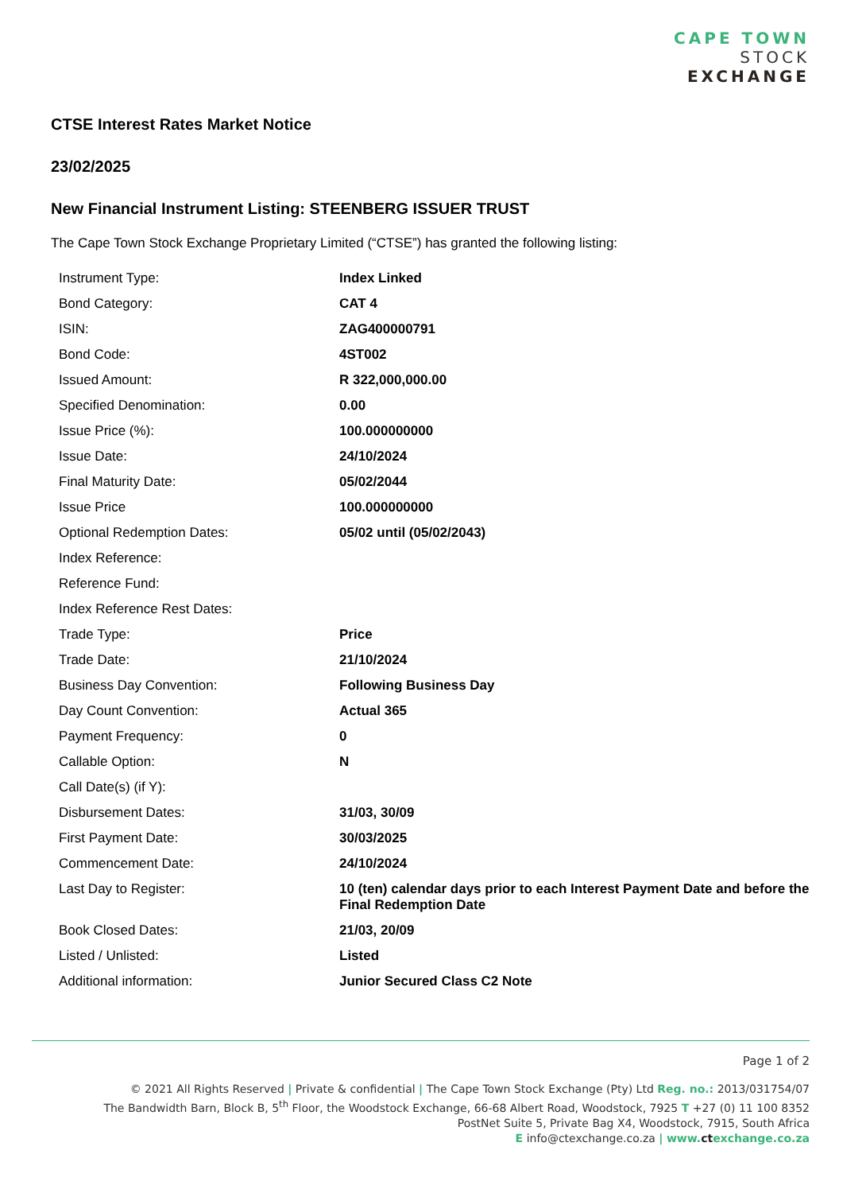CAPE TOWN
STOCK
EXCHANGE
CTSE Interest Rates Market Notice
23/02/2025
New Financial Instrument Listing: STEENBERG ISSUER TRUST
The Cape Town Stock Exchange Proprietary Limited (“CTSE”) has granted the following listing:
| Instrument Type: | Index Linked |
| Bond Category: | CAT 4 |
| ISIN: | ZAG400000791 |
| Bond Code: | 4ST002 |
| Issued Amount: | R 322,000,000.00 |
| Specified Denomination: | 0.00 |
| Issue Price (%): | 100.000000000 |
| Issue Date: | 24/10/2024 |
| Final Maturity Date: | 05/02/2044 |
| Issue Price | 100.000000000 |
| Optional Redemption Dates: | 05/02 until (05/02/2043) |
| Index Reference: | |
| Reference Fund: | |
| Index Reference Rest Dates: | |
| Trade Type: | Price |
| Trade Date: | 21/10/2024 |
| Business Day Convention: | Following Business Day |
| Day Count Convention: | Actual 365 |
| Payment Frequency: | 0 |
| Callable Option: | N |
| Call Date(s) (if Y): | |
| Disbursement Dates: | 31/03, 30/09 |
| First Payment Date: | 30/03/2025 |
| Commencement Date: | 24/10/2024 |
| Last Day to Register: | 10 (ten) calendar days prior to each Interest Payment Date and before the Final Redemption Date |
| Book Closed Dates: | 21/03, 20/09 |
| Listed / Unlisted: | Listed |
| Additional information: | Junior Secured Class C2 Note |
Page 1 of 2
© 2021 All Rights Reserved | Private & confidential | The Cape Town Stock Exchange (Pty) Ltd Reg. no.: 2013/031754/07
The Bandwidth Barn, Block B, 5<sup>th</sup> Floor, the Woodstock Exchange, 66-68 Albert Road, Woodstock, 7925 T +27 (0) 11 100 8352
PostNet Suite 5, Private Bag X4, Woodstock, 7915, South Africa
E info@ctexchange.co.za | www.ctexchange.co.za